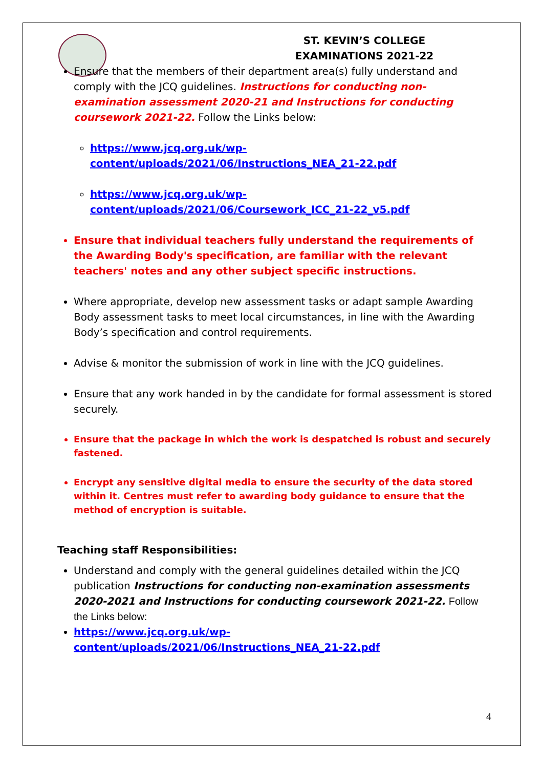ST. KEVIN’S COLLEGE
EXAMINATIONS 2021-22
Ensure that the members of their department area(s) fully understand and comply with the JCQ guidelines. Instructions for conducting non-examination assessment 2020-21 and Instructions for conducting coursework 2021-22. Follow the Links below:
https://www.jcq.org.uk/wp-content/uploads/2021/06/Instructions_NEA_21-22.pdf
https://www.jcq.org.uk/wp-content/uploads/2021/06/Coursework_ICC_21-22_v5.pdf
Ensure that individual teachers fully understand the requirements of the Awarding Body's specification, are familiar with the relevant teachers' notes and any other subject specific instructions.
Where appropriate, develop new assessment tasks or adapt sample Awarding Body assessment tasks to meet local circumstances, in line with the Awarding Body’s specification and control requirements.
Advise & monitor the submission of work in line with the JCQ guidelines.
Ensure that any work handed in by the candidate for formal assessment is stored securely.
Ensure that the package in which the work is despatched is robust and securely fastened.
Encrypt any sensitive digital media to ensure the security of the data stored within it. Centres must refer to awarding body guidance to ensure that the method of encryption is suitable.
Teaching staff Responsibilities:
Understand and comply with the general guidelines detailed within the JCQ publication Instructions for conducting non-examination assessments 2020-2021 and Instructions for conducting coursework 2021-22. Follow the Links below:
https://www.jcq.org.uk/wp-content/uploads/2021/06/Instructions_NEA_21-22.pdf
4